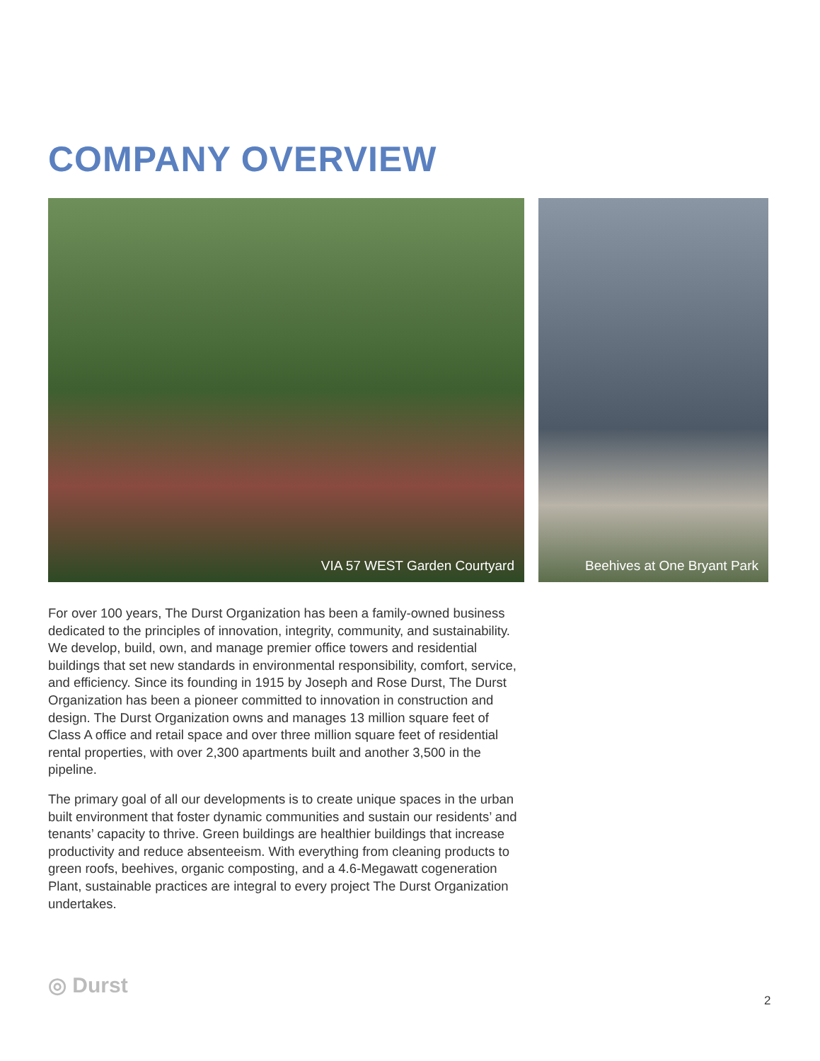COMPANY OVERVIEW
VIA 57 WEST Garden Courtyard Beehives at One Bryant Park
For over 100 years, The Durst Organization has been a family-owned business dedicated to the principles of innovation, integrity, community, and sustainability. We develop, build, own, and manage premier office towers and residential buildings that set new standards in environmental responsibility, comfort, service, and efficiency. Since its founding in 1915 by Joseph and Rose Durst, The Durst Organization has been a pioneer committed to innovation in construction and design. The Durst Organization owns and manages 13 million square feet of Class A office and retail space and over three million square feet of residential rental properties, with over 2,300 apartments built and another 3,500 in the pipeline.
The primary goal of all our developments is to create unique spaces in the urban built environment that foster dynamic communities and sustain our residents’ and tenants’ capacity to thrive. Green buildings are healthier buildings that increase productivity and reduce absenteeism. With everything from cleaning products to green roofs, beehives, organic composting, and a 4.6-Megawatt cogeneration Plant, sustainable practices are integral to every project The Durst Organization undertakes.
◎ Durst
2